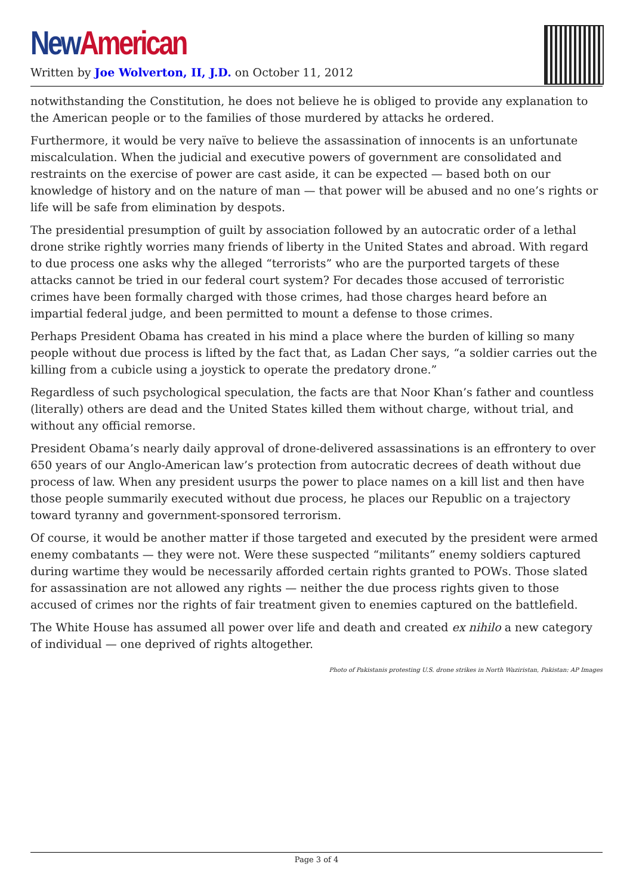New American
Written by Joe Wolverton, II, J.D. on October 11, 2012
notwithstanding the Constitution, he does not believe he is obliged to provide any explanation to the American people or to the families of those murdered by attacks he ordered.
Furthermore, it would be very naïve to believe the assassination of innocents is an unfortunate miscalculation. When the judicial and executive powers of government are consolidated and restraints on the exercise of power are cast aside, it can be expected — based both on our knowledge of history and on the nature of man — that power will be abused and no one’s rights or life will be safe from elimination by despots.
The presidential presumption of guilt by association followed by an autocratic order of a lethal drone strike rightly worries many friends of liberty in the United States and abroad. With regard to due process one asks why the alleged “terrorists” who are the purported targets of these attacks cannot be tried in our federal court system? For decades those accused of terroristic crimes have been formally charged with those crimes, had those charges heard before an impartial federal judge, and been permitted to mount a defense to those crimes.
Perhaps President Obama has created in his mind a place where the burden of killing so many people without due process is lifted by the fact that, as Ladan Cher says, “a soldier carries out the killing from a cubicle using a joystick to operate the predatory drone.”
Regardless of such psychological speculation, the facts are that Noor Khan’s father and countless (literally) others are dead and the United States killed them without charge, without trial, and without any official remorse.
President Obama’s nearly daily approval of drone-delivered assassinations is an effrontery to over 650 years of our Anglo-American law’s protection from autocratic decrees of death without due process of law. When any president usurps the power to place names on a kill list and then have those people summarily executed without due process, he places our Republic on a trajectory toward tyranny and government-sponsored terrorism.
Of course, it would be another matter if those targeted and executed by the president were armed enemy combatants — they were not. Were these suspected “militants” enemy soldiers captured during wartime they would be necessarily afforded certain rights granted to POWs. Those slated for assassination are not allowed any rights — neither the due process rights given to those accused of crimes nor the rights of fair treatment given to enemies captured on the battlefield.
The White House has assumed all power over life and death and created ex nihilo a new category of individual — one deprived of rights altogether.
Photo of Pakistanis protesting U.S. drone strikes in North Waziristan, Pakistan: AP Images
Page 3 of 4